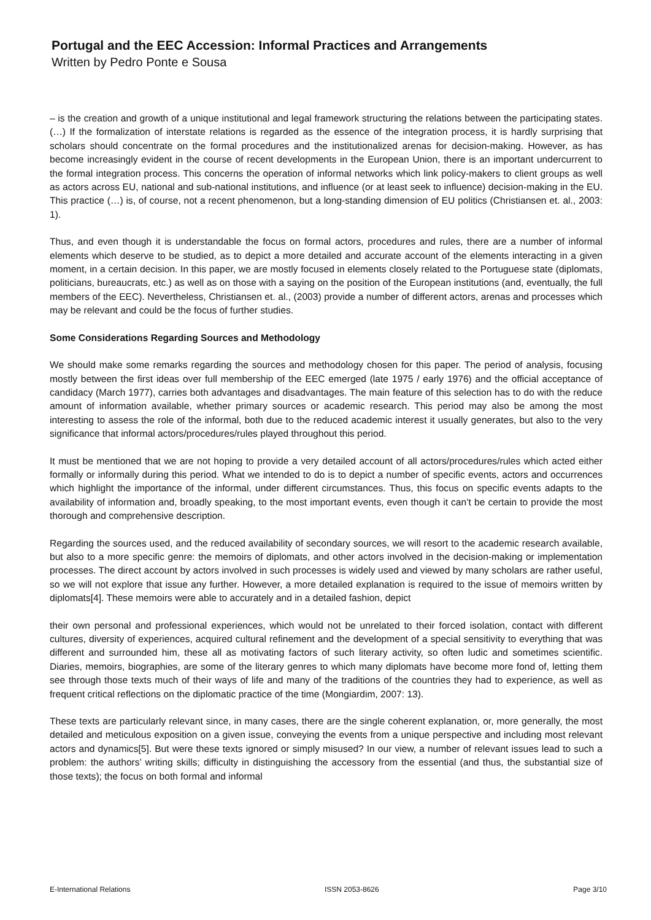Portugal and the EEC Accession: Informal Practices and Arrangements
Written by Pedro Ponte e Sousa
– is the creation and growth of a unique institutional and legal framework structuring the relations between the participating states. (…) If the formalization of interstate relations is regarded as the essence of the integration process, it is hardly surprising that scholars should concentrate on the formal procedures and the institutionalized arenas for decision-making. However, as has become increasingly evident in the course of recent developments in the European Union, there is an important undercurrent to the formal integration process. This concerns the operation of informal networks which link policy-makers to client groups as well as actors across EU, national and sub-national institutions, and influence (or at least seek to influence) decision-making in the EU. This practice (…) is, of course, not a recent phenomenon, but a long-standing dimension of EU politics (Christiansen et. al., 2003: 1).
Thus, and even though it is understandable the focus on formal actors, procedures and rules, there are a number of informal elements which deserve to be studied, as to depict a more detailed and accurate account of the elements interacting in a given moment, in a certain decision. In this paper, we are mostly focused in elements closely related to the Portuguese state (diplomats, politicians, bureaucrats, etc.) as well as on those with a saying on the position of the European institutions (and, eventually, the full members of the EEC). Nevertheless, Christiansen et. al., (2003) provide a number of different actors, arenas and processes which may be relevant and could be the focus of further studies.
Some Considerations Regarding Sources and Methodology
We should make some remarks regarding the sources and methodology chosen for this paper. The period of analysis, focusing mostly between the first ideas over full membership of the EEC emerged (late 1975 / early 1976) and the official acceptance of candidacy (March 1977), carries both advantages and disadvantages. The main feature of this selection has to do with the reduce amount of information available, whether primary sources or academic research. This period may also be among the most interesting to assess the role of the informal, both due to the reduced academic interest it usually generates, but also to the very significance that informal actors/procedures/rules played throughout this period.
It must be mentioned that we are not hoping to provide a very detailed account of all actors/procedures/rules which acted either formally or informally during this period. What we intended to do is to depict a number of specific events, actors and occurrences which highlight the importance of the informal, under different circumstances. Thus, this focus on specific events adapts to the availability of information and, broadly speaking, to the most important events, even though it can’t be certain to provide the most thorough and comprehensive description.
Regarding the sources used, and the reduced availability of secondary sources, we will resort to the academic research available, but also to a more specific genre: the memoirs of diplomats, and other actors involved in the decision-making or implementation processes. The direct account by actors involved in such processes is widely used and viewed by many scholars are rather useful, so we will not explore that issue any further. However, a more detailed explanation is required to the issue of memoirs written by diplomats[4]. These memoirs were able to accurately and in a detailed fashion, depict
their own personal and professional experiences, which would not be unrelated to their forced isolation, contact with different cultures, diversity of experiences, acquired cultural refinement and the development of a special sensitivity to everything that was different and surrounded him, these all as motivating factors of such literary activity, so often ludic and sometimes scientific. Diaries, memoirs, biographies, are some of the literary genres to which many diplomats have become more fond of, letting them see through those texts much of their ways of life and many of the traditions of the countries they had to experience, as well as frequent critical reflections on the diplomatic practice of the time (Mongiardim, 2007: 13).
These texts are particularly relevant since, in many cases, there are the single coherent explanation, or, more generally, the most detailed and meticulous exposition on a given issue, conveying the events from a unique perspective and including most relevant actors and dynamics[5]. But were these texts ignored or simply misused? In our view, a number of relevant issues lead to such a problem: the authors’ writing skills; difficulty in distinguishing the accessory from the essential (and thus, the substantial size of those texts); the focus on both formal and informal
E-International Relations ISSN 2053-8626 Page 3/10